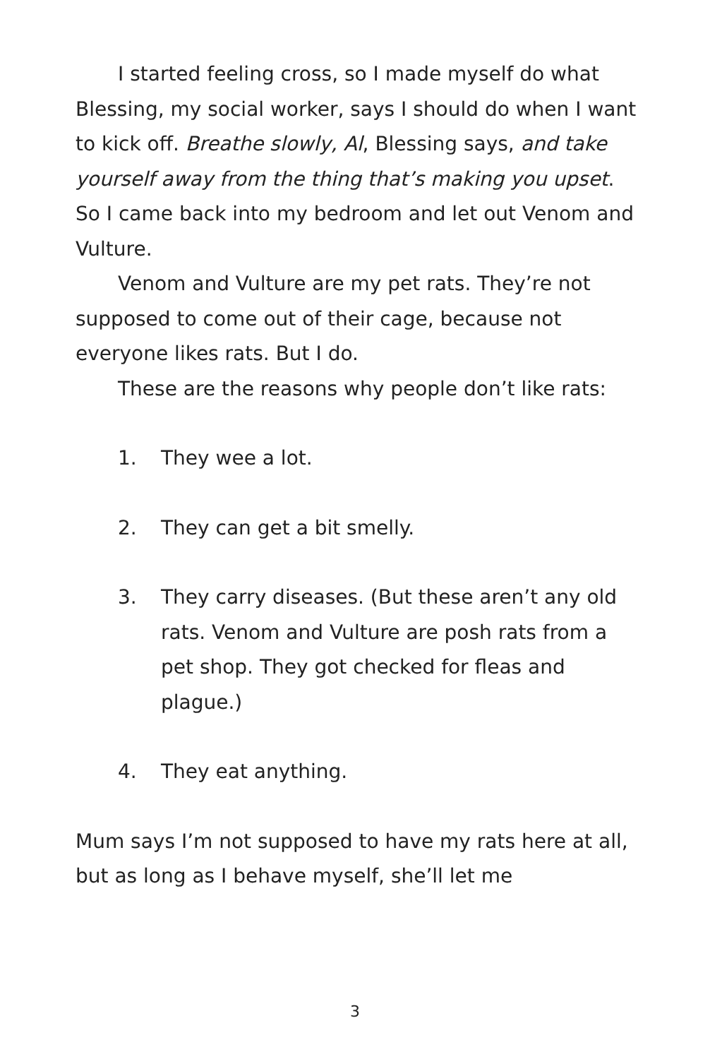I started feeling cross, so I made myself do what Blessing, my social worker, says I should do when I want to kick off. Breathe slowly, Al, Blessing says, and take yourself away from the thing that’s making you upset. So I came back into my bedroom and let out Venom and Vulture.
Venom and Vulture are my pet rats. They’re not supposed to come out of their cage, because not everyone likes rats. But I do.
These are the reasons why people don’t like rats:
1. They wee a lot.
2. They can get a bit smelly.
3. They carry diseases. (But these aren’t any old rats. Venom and Vulture are posh rats from a pet shop. They got checked for fleas and plague.)
4. They eat anything.
Mum says I’m not supposed to have my rats here at all, but as long as I behave myself, she’ll let me
3